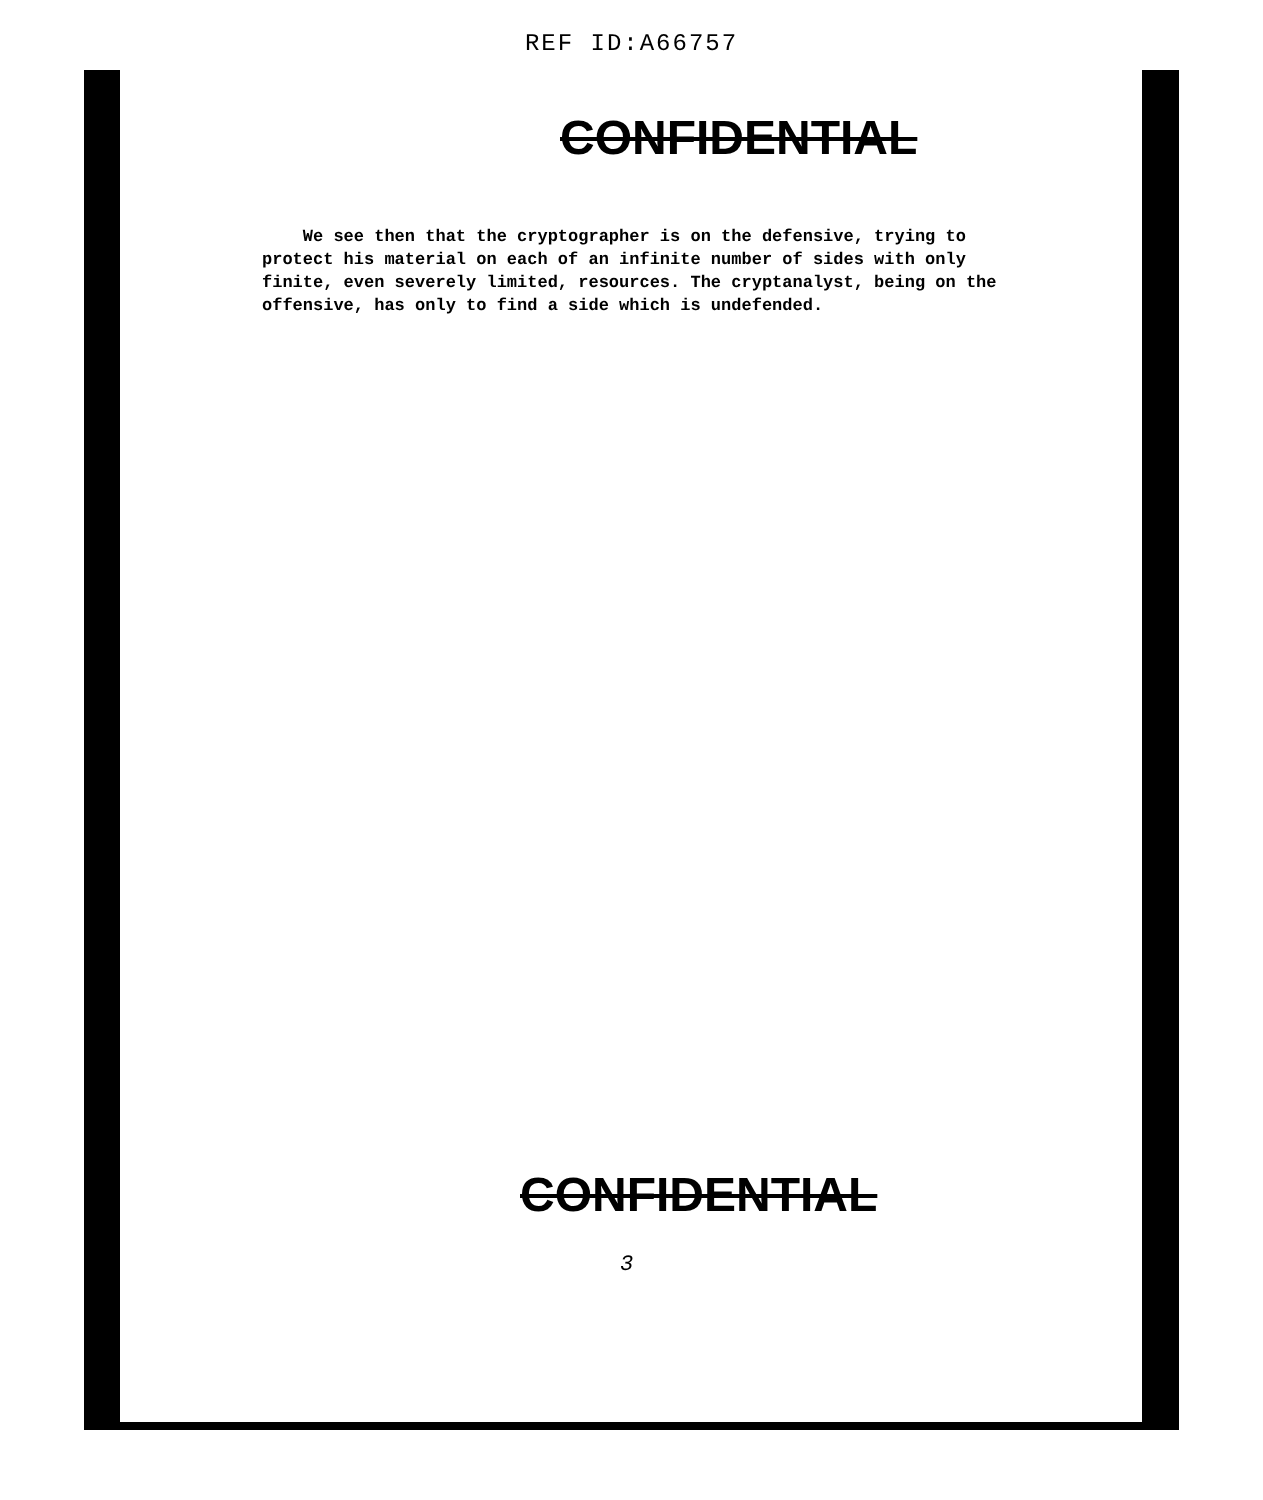REF ID:A66757
CONFIDENTIAL
We see then that the cryptographer is on the defensive, trying to protect his material on each of an infinite number of sides with only finite, even severely limited, resources. The cryptanalyst, being on the offensive, has only to find a side which is undefended.
CONFIDENTIAL
3